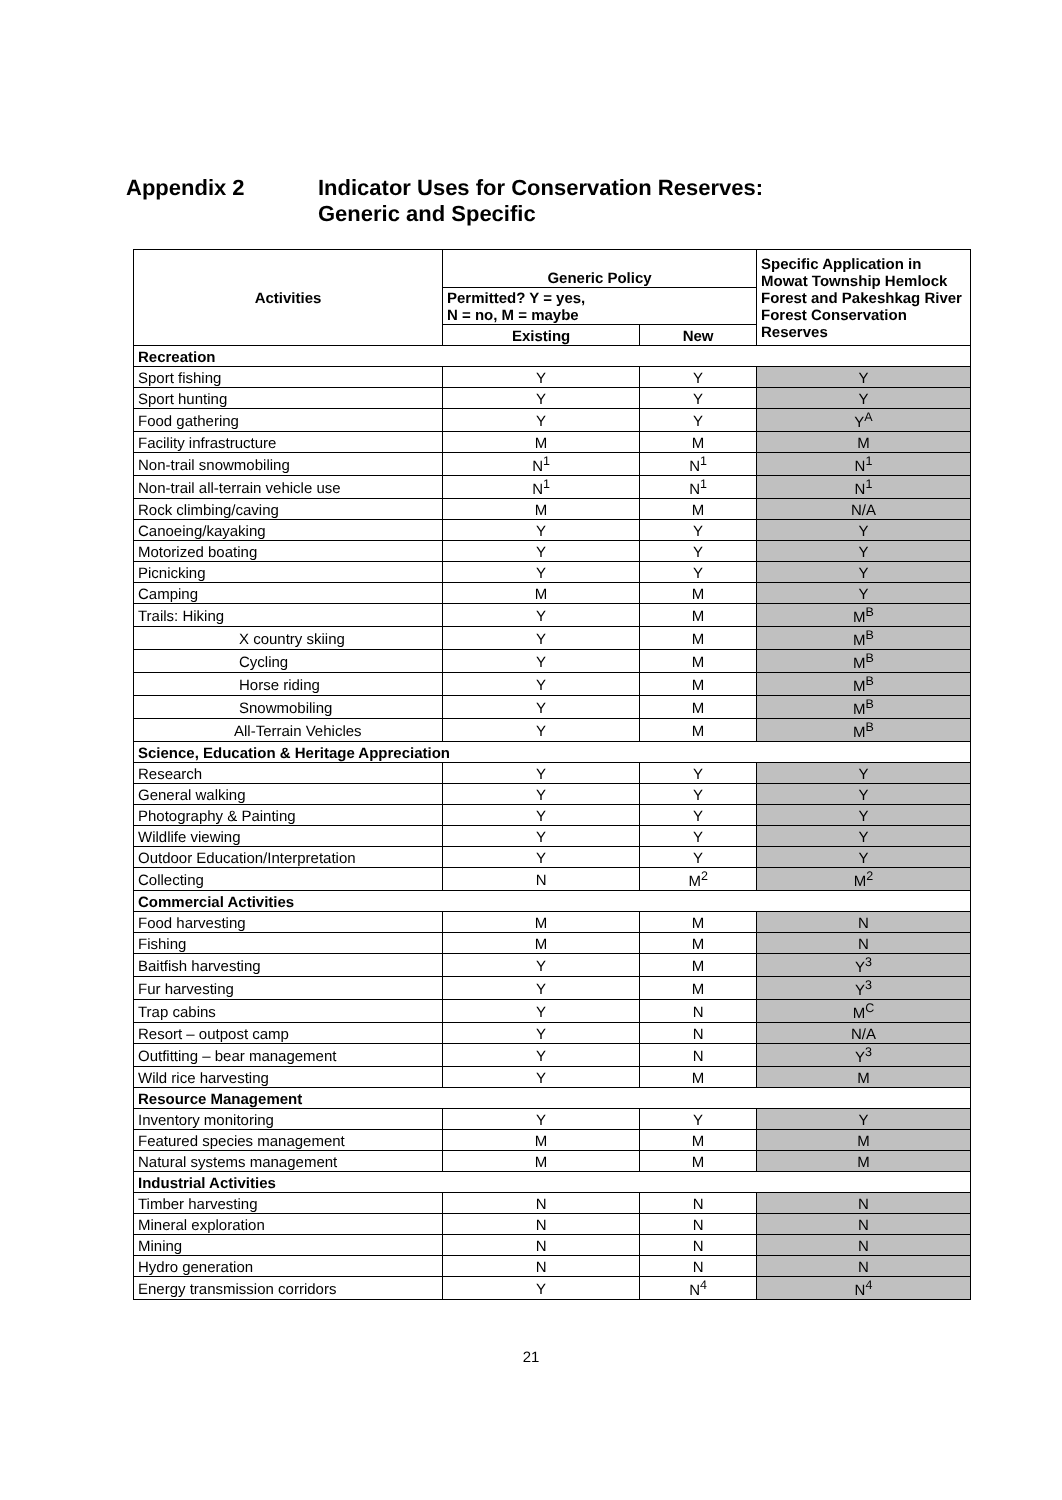Appendix 2 Indicator Uses for Conservation Reserves:
Generic and Specific
| Activities | Generic Policy | | Specific Application in Mowat Township Hemlock Forest and Pakeshkag River Forest Conservation Reserves |
| --- | --- | --- | --- |
| | Permitted? Y = yes, N = no, M = maybe | | |
| | Existing | New | |
| Recreation | | | |
| Sport fishing | Y | Y | Y |
| Sport hunting | Y | Y | Y |
| Food gathering | Y | Y | Y<sup>A</sup> |
| Facility infrastructure | M | M | M |
| Non-trail snowmobiling | N<sup>1</sup> | N<sup>1</sup> | N<sup>1</sup> |
| Non-trail all-terrain vehicle use | N<sup>1</sup> | N<sup>1</sup> | N<sup>1</sup> |
| Rock climbing/caving | M | M | N/A |
| Canoeing/kayaking | Y | Y | Y |
| Motorized boating | Y | Y | Y |
| Picnicking | Y | Y | Y |
| Camping | M | M | Y |
| Trails: Hiking | Y | M | M<sup>B</sup> |
| X country skiing | Y | M | M<sup>B</sup> |
| Cycling | Y | M | M<sup>B</sup> |
| Horse riding | Y | M | M<sup>B</sup> |
| Snowmobiling | Y | M | M<sup>B</sup> |
| All-Terrain Vehicles | Y | M | M<sup>B</sup> |
| Science, Education & Heritage Appreciation | | | |
| Research | Y | Y | Y |
| General walking | Y | Y | Y |
| Photography & Painting | Y | Y | Y |
| Wildlife viewing | Y | Y | Y |
| Outdoor Education/Interpretation | Y | Y | Y |
| Collecting | N | M<sup>2</sup> | M<sup>2</sup> |
| Commercial Activities | | | |
| Food harvesting | M | M | N |
| Fishing | M | M | N |
| Baitfish harvesting | Y | M | Y<sup>3</sup> |
| Fur harvesting | Y | M | Y<sup>3</sup> |
| Trap cabins | Y | N | M<sup>C</sup> |
| Resort – outpost camp | Y | N | N/A |
| Outfitting – bear management | Y | N | Y<sup>3</sup> |
| Wild rice harvesting | Y | M | M |
| Resource Management | | | |
| Inventory monitoring | Y | Y | Y |
| Featured species management | M | M | M |
| Natural systems management | M | M | M |
| Industrial Activities | | | |
| Timber harvesting | N | N | N |
| Mineral exploration | N | N | N |
| Mining | N | N | N |
| Hydro generation | N | N | N |
| Energy transmission corridors | Y | N<sup>4</sup> | N<sup>4</sup> |
21